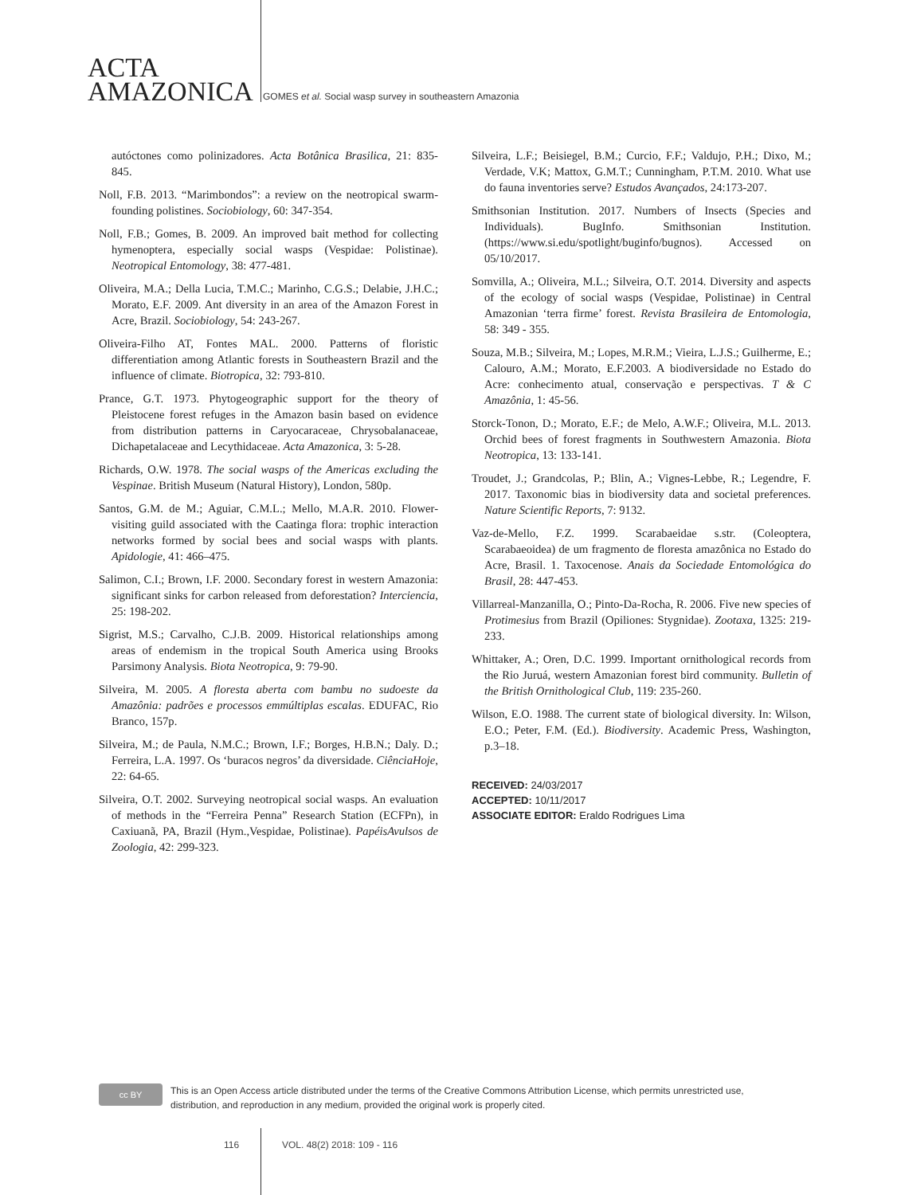ACTA
AMAZONICA
GOMES et al. Social wasp survey in southeastern Amazonia
autóctones como polinizadores. Acta Botânica Brasilica, 21: 835-845.
Noll, F.B. 2013. “Marimbondos”: a review on the neotropical swarm-founding polistines. Sociobiology, 60: 347-354.
Noll, F.B.; Gomes, B. 2009. An improved bait method for collecting hymenoptera, especially social wasps (Vespidae: Polistinae). Neotropical Entomology, 38: 477-481.
Oliveira, M.A.; Della Lucia, T.M.C.; Marinho, C.G.S.; Delabie, J.H.C.; Morato, E.F. 2009. Ant diversity in an area of the Amazon Forest in Acre, Brazil. Sociobiology, 54: 243-267.
Oliveira-Filho AT, Fontes MAL. 2000. Patterns of floristic differentiation among Atlantic forests in Southeastern Brazil and the influence of climate. Biotropica, 32: 793-810.
Prance, G.T. 1973. Phytogeographic support for the theory of Pleistocene forest refuges in the Amazon basin based on evidence from distribution patterns in Caryocaraceae, Chrysobalanaceae, Dichapetalaceae and Lecythidaceae. Acta Amazonica, 3: 5-28.
Richards, O.W. 1978. The social wasps of the Americas excluding the Vespinae. British Museum (Natural History), London, 580p.
Santos, G.M. de M.; Aguiar, C.M.L.; Mello, M.A.R. 2010. Flower-visiting guild associated with the Caatinga flora: trophic interaction networks formed by social bees and social wasps with plants. Apidologie, 41: 466–475.
Salimon, C.I.; Brown, I.F. 2000. Secondary forest in western Amazonia: significant sinks for carbon released from deforestation? Interciencia, 25: 198-202.
Sigrist, M.S.; Carvalho, C.J.B. 2009. Historical relationships among areas of endemism in the tropical South America using Brooks Parsimony Analysis. Biota Neotropica, 9: 79-90.
Silveira, M. 2005. A floresta aberta com bambu no sudoeste da Amazônia: padrões e processos emmúltiplas escalas. EDUFAC, Rio Branco, 157p.
Silveira, M.; de Paula, N.M.C.; Brown, I.F.; Borges, H.B.N.; Daly. D.; Ferreira, L.A. 1997. Os ‘buracos negros’ da diversidade. CiênciaHoje, 22: 64-65.
Silveira, O.T. 2002. Surveying neotropical social wasps. An evaluation of methods in the “Ferreira Penna” Research Station (ECFPn), in Caxiuanã, PA, Brazil (Hym.,Vespidae, Polistinae). PapéisAvulsos de Zoologia, 42: 299-323.
Silveira, L.F.; Beisiegel, B.M.; Curcio, F.F.; Valdujo, P.H.; Dixo, M.; Verdade, V.K; Mattox, G.M.T.; Cunningham, P.T.M. 2010. What use do fauna inventories serve? Estudos Avançados, 24:173-207.
Smithsonian Institution. 2017. Numbers of Insects (Species and Individuals). BugInfo. Smithsonian Institution. (https://www.si.edu/spotlight/buginfo/bugnos). Accessed on 05/10/2017.
Somvilla, A.; Oliveira, M.L.; Silveira, O.T. 2014. Diversity and aspects of the ecology of social wasps (Vespidae, Polistinae) in Central Amazonian ‘terra firme’ forest. Revista Brasileira de Entomologia, 58: 349 - 355.
Souza, M.B.; Silveira, M.; Lopes, M.R.M.; Vieira, L.J.S.; Guilherme, E.; Calouro, A.M.; Morato, E.F.2003. A biodiversidade no Estado do Acre: conhecimento atual, conservação e perspectivas. T & C Amazônia, 1: 45-56.
Storck-Tonon, D.; Morato, E.F.; de Melo, A.W.F.; Oliveira, M.L. 2013. Orchid bees of forest fragments in Southwestern Amazonia. Biota Neotropica, 13: 133-141.
Troudet, J.; Grandcolas, P.; Blin, A.; Vignes-Lebbe, R.; Legendre, F. 2017. Taxonomic bias in biodiversity data and societal preferences. Nature Scientific Reports, 7: 9132.
Vaz-de-Mello, F.Z. 1999. Scarabaeidae s.str. (Coleoptera, Scarabaeoidea) de um fragmento de floresta amazônica no Estado do Acre, Brasil. 1. Taxocenose. Anais da Sociedade Entomológica do Brasil, 28: 447-453.
Villarreal-Manzanilla, O.; Pinto-Da-Rocha, R. 2006. Five new species of Protimesius from Brazil (Opiliones: Stygnidae). Zootaxa, 1325: 219-233.
Whittaker, A.; Oren, D.C. 1999. Important ornithological records from the Rio Juruá, western Amazonian forest bird community. Bulletin of the British Ornithological Club, 119: 235-260.
Wilson, E.O. 1988. The current state of biological diversity. In: Wilson, E.O.; Peter, F.M. (Ed.). Biodiversity. Academic Press, Washington, p.3–18.
RECEIVED: 24/03/2017
ACCEPTED: 10/11/2017
ASSOCIATE EDITOR: Eraldo Rodrigues Lima
cc BY
This is an Open Access article distributed under the terms of the Creative Commons Attribution License, which permits unrestricted use,
distribution, and reproduction in any medium, provided the original work is properly cited.
116 VOL. 48(2) 2018: 109 - 116